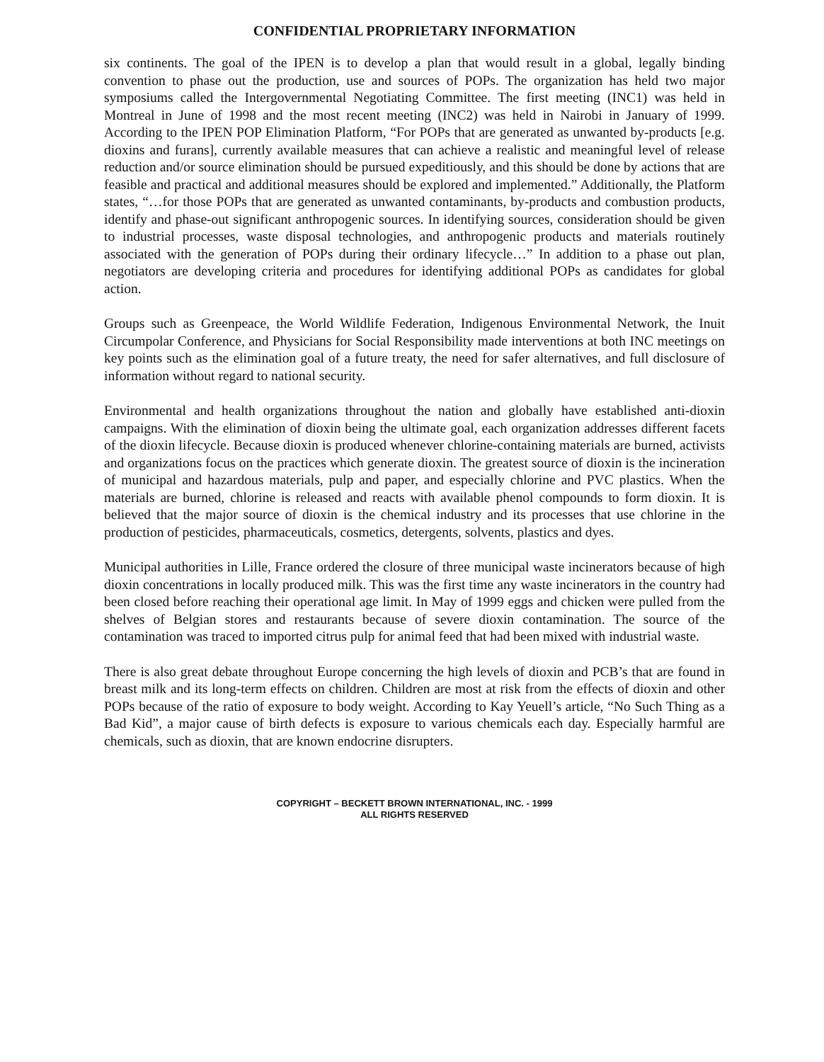CONFIDENTIAL PROPRIETARY INFORMATION
six continents. The goal of the IPEN is to develop a plan that would result in a global, legally binding convention to phase out the production, use and sources of POPs. The organization has held two major symposiums called the Intergovernmental Negotiating Committee. The first meeting (INC1) was held in Montreal in June of 1998 and the most recent meeting (INC2) was held in Nairobi in January of 1999. According to the IPEN POP Elimination Platform, “For POPs that are generated as unwanted by-products [e.g. dioxins and furans], currently available measures that can achieve a realistic and meaningful level of release reduction and/or source elimination should be pursued expeditiously, and this should be done by actions that are feasible and practical and additional measures should be explored and implemented.” Additionally, the Platform states, “…for those POPs that are generated as unwanted contaminants, by-products and combustion products, identify and phase-out significant anthropogenic sources. In identifying sources, consideration should be given to industrial processes, waste disposal technologies, and anthropogenic products and materials routinely associated with the generation of POPs during their ordinary lifecycle…” In addition to a phase out plan, negotiators are developing criteria and procedures for identifying additional POPs as candidates for global action.
Groups such as Greenpeace, the World Wildlife Federation, Indigenous Environmental Network, the Inuit Circumpolar Conference, and Physicians for Social Responsibility made interventions at both INC meetings on key points such as the elimination goal of a future treaty, the need for safer alternatives, and full disclosure of information without regard to national security.
Environmental and health organizations throughout the nation and globally have established anti-dioxin campaigns. With the elimination of dioxin being the ultimate goal, each organization addresses different facets of the dioxin lifecycle. Because dioxin is produced whenever chlorine-containing materials are burned, activists and organizations focus on the practices which generate dioxin. The greatest source of dioxin is the incineration of municipal and hazardous materials, pulp and paper, and especially chlorine and PVC plastics. When the materials are burned, chlorine is released and reacts with available phenol compounds to form dioxin. It is believed that the major source of dioxin is the chemical industry and its processes that use chlorine in the production of pesticides, pharmaceuticals, cosmetics, detergents, solvents, plastics and dyes.
Municipal authorities in Lille, France ordered the closure of three municipal waste incinerators because of high dioxin concentrations in locally produced milk. This was the first time any waste incinerators in the country had been closed before reaching their operational age limit. In May of 1999 eggs and chicken were pulled from the shelves of Belgian stores and restaurants because of severe dioxin contamination. The source of the contamination was traced to imported citrus pulp for animal feed that had been mixed with industrial waste.
There is also great debate throughout Europe concerning the high levels of dioxin and PCB’s that are found in breast milk and its long-term effects on children. Children are most at risk from the effects of dioxin and other POPs because of the ratio of exposure to body weight. According to Kay Yeuell’s article, “No Such Thing as a Bad Kid”, a major cause of birth defects is exposure to various chemicals each day. Especially harmful are chemicals, such as dioxin, that are known endocrine disrupters.
COPYRIGHT – BECKETT BROWN INTERNATIONAL, INC. - 1999
ALL RIGHTS RESERVED